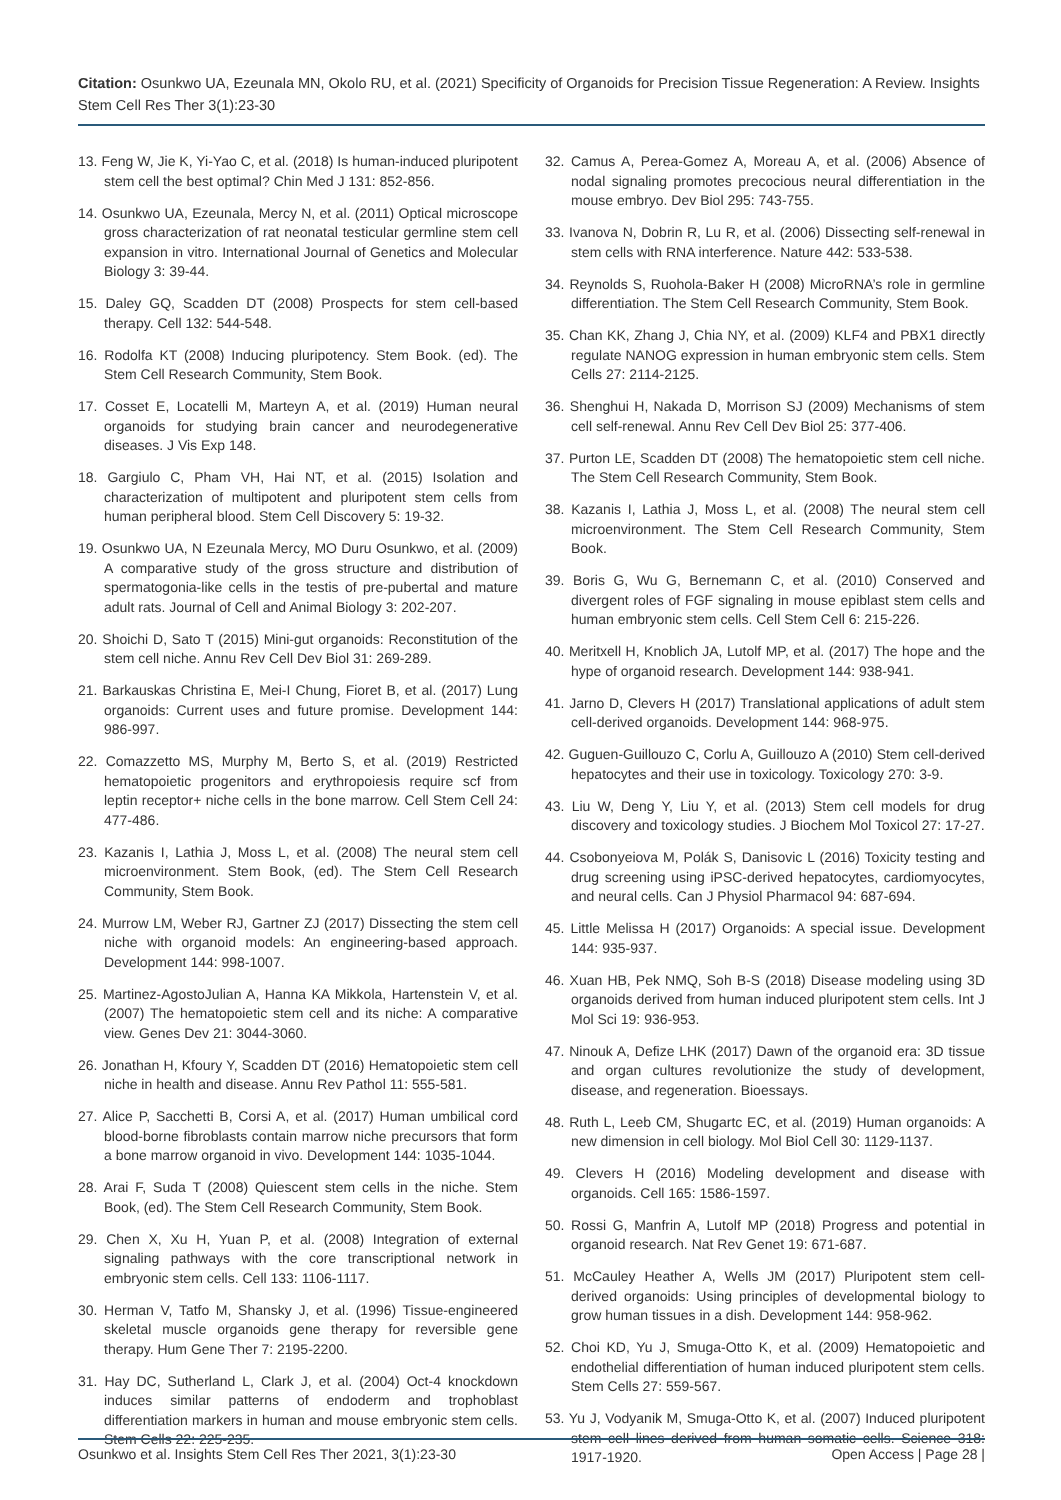Citation: Osunkwo UA, Ezeunala MN, Okolo RU, et al. (2021) Specificity of Organoids for Precision Tissue Regeneration: A Review. Insights Stem Cell Res Ther 3(1):23-30
13. Feng W, Jie K, Yi-Yao C, et al. (2018) Is human-induced pluripotent stem cell the best optimal? Chin Med J 131: 852-856.
14. Osunkwo UA, Ezeunala, Mercy N, et al. (2011) Optical microscope gross characterization of rat neonatal testicular germline stem cell expansion in vitro. International Journal of Genetics and Molecular Biology 3: 39-44.
15. Daley GQ, Scadden DT (2008) Prospects for stem cell-based therapy. Cell 132: 544-548.
16. Rodolfa KT (2008) Inducing pluripotency. Stem Book. (ed). The Stem Cell Research Community, Stem Book.
17. Cosset E, Locatelli M, Marteyn A, et al. (2019) Human neural organoids for studying brain cancer and neurodegenerative diseases. J Vis Exp 148.
18. Gargiulo C, Pham VH, Hai NT, et al. (2015) Isolation and characterization of multipotent and pluripotent stem cells from human peripheral blood. Stem Cell Discovery 5: 19-32.
19. Osunkwo UA, N Ezeunala Mercy, MO Duru Osunkwo, et al. (2009) A comparative study of the gross structure and distribution of spermatogonia-like cells in the testis of pre-pubertal and mature adult rats. Journal of Cell and Animal Biology 3: 202-207.
20. Shoichi D, Sato T (2015) Mini-gut organoids: Reconstitution of the stem cell niche. Annu Rev Cell Dev Biol 31: 269-289.
21. Barkauskas Christina E, Mei-I Chung, Fioret B, et al. (2017) Lung organoids: Current uses and future promise. Development 144: 986-997.
22. Comazzetto MS, Murphy M, Berto S, et al. (2019) Restricted hematopoietic progenitors and erythropoiesis require scf from leptin receptor+ niche cells in the bone marrow. Cell Stem Cell 24: 477-486.
23. Kazanis I, Lathia J, Moss L, et al. (2008) The neural stem cell microenvironment. Stem Book, (ed). The Stem Cell Research Community, Stem Book.
24. Murrow LM, Weber RJ, Gartner ZJ (2017) Dissecting the stem cell niche with organoid models: An engineering-based approach. Development 144: 998-1007.
25. Martinez-AgostoJulian A, Hanna KA Mikkola, Hartenstein V, et al. (2007) The hematopoietic stem cell and its niche: A comparative view. Genes Dev 21: 3044-3060.
26. Jonathan H, Kfoury Y, Scadden DT (2016) Hematopoietic stem cell niche in health and disease. Annu Rev Pathol 11: 555-581.
27. Alice P, Sacchetti B, Corsi A, et al. (2017) Human umbilical cord blood-borne fibroblasts contain marrow niche precursors that form a bone marrow organoid in vivo. Development 144: 1035-1044.
28. Arai F, Suda T (2008) Quiescent stem cells in the niche. Stem Book, (ed). The Stem Cell Research Community, Stem Book.
29. Chen X, Xu H, Yuan P, et al. (2008) Integration of external signaling pathways with the core transcriptional network in embryonic stem cells. Cell 133: 1106-1117.
30. Herman V, Tatfo M, Shansky J, et al. (1996) Tissue-engineered skeletal muscle organoids gene therapy for reversible gene therapy. Hum Gene Ther 7: 2195-2200.
31. Hay DC, Sutherland L, Clark J, et al. (2004) Oct-4 knockdown induces similar patterns of endoderm and trophoblast differentiation markers in human and mouse embryonic stem cells. Stem Cells 22: 225-235.
32. Camus A, Perea-Gomez A, Moreau A, et al. (2006) Absence of nodal signaling promotes precocious neural differentiation in the mouse embryo. Dev Biol 295: 743-755.
33. Ivanova N, Dobrin R, Lu R, et al. (2006) Dissecting self-renewal in stem cells with RNA interference. Nature 442: 533-538.
34. Reynolds S, Ruohola-Baker H (2008) MicroRNA’s role in germline differentiation. The Stem Cell Research Community, Stem Book.
35. Chan KK, Zhang J, Chia NY, et al. (2009) KLF4 and PBX1 directly regulate NANOG expression in human embryonic stem cells. Stem Cells 27: 2114-2125.
36. Shenghui H, Nakada D, Morrison SJ (2009) Mechanisms of stem cell self-renewal. Annu Rev Cell Dev Biol 25: 377-406.
37. Purton LE, Scadden DT (2008) The hematopoietic stem cell niche. The Stem Cell Research Community, Stem Book.
38. Kazanis I, Lathia J, Moss L, et al. (2008) The neural stem cell microenvironment. The Stem Cell Research Community, Stem Book.
39. Boris G, Wu G, Bernemann C, et al. (2010) Conserved and divergent roles of FGF signaling in mouse epiblast stem cells and human embryonic stem cells. Cell Stem Cell 6: 215-226.
40. Meritxell H, Knoblich JA, Lutolf MP, et al. (2017) The hope and the hype of organoid research. Development 144: 938-941.
41. Jarno D, Clevers H (2017) Translational applications of adult stem cell-derived organoids. Development 144: 968-975.
42. Guguen-Guillouzo C, Corlu A, Guillouzo A (2010) Stem cell-derived hepatocytes and their use in toxicology. Toxicology 270: 3-9.
43. Liu W, Deng Y, Liu Y, et al. (2013) Stem cell models for drug discovery and toxicology studies. J Biochem Mol Toxicol 27: 17-27.
44. Csobonyeiova M, Polák S, Danisovic L (2016) Toxicity testing and drug screening using iPSC-derived hepatocytes, cardiomyocytes, and neural cells. Can J Physiol Pharmacol 94: 687-694.
45. Little Melissa H (2017) Organoids: A special issue. Development 144: 935-937.
46. Xuan HB, Pek NMQ, Soh B-S (2018) Disease modeling using 3D organoids derived from human induced pluripotent stem cells. Int J Mol Sci 19: 936-953.
47. Ninouk A, Defize LHK (2017) Dawn of the organoid era: 3D tissue and organ cultures revolutionize the study of development, disease, and regeneration. Bioessays.
48. Ruth L, Leeb CM, Shugartc EC, et al. (2019) Human organoids: A new dimension in cell biology. Mol Biol Cell 30: 1129-1137.
49. Clevers H (2016) Modeling development and disease with organoids. Cell 165: 1586-1597.
50. Rossi G, Manfrin A, Lutolf MP (2018) Progress and potential in organoid research. Nat Rev Genet 19: 671-687.
51. McCauley Heather A, Wells JM (2017) Pluripotent stem cell-derived organoids: Using principles of developmental biology to grow human tissues in a dish. Development 144: 958-962.
52. Choi KD, Yu J, Smuga-Otto K, et al. (2009) Hematopoietic and endothelial differentiation of human induced pluripotent stem cells. Stem Cells 27: 559-567.
53. Yu J, Vodyanik M, Smuga-Otto K, et al. (2007) Induced pluripotent stem cell lines derived from human somatic cells. Science 318: 1917-1920.
Osunkwo et al. Insights Stem Cell Res Ther 2021, 3(1):23-30 Open Access | Page 28 |